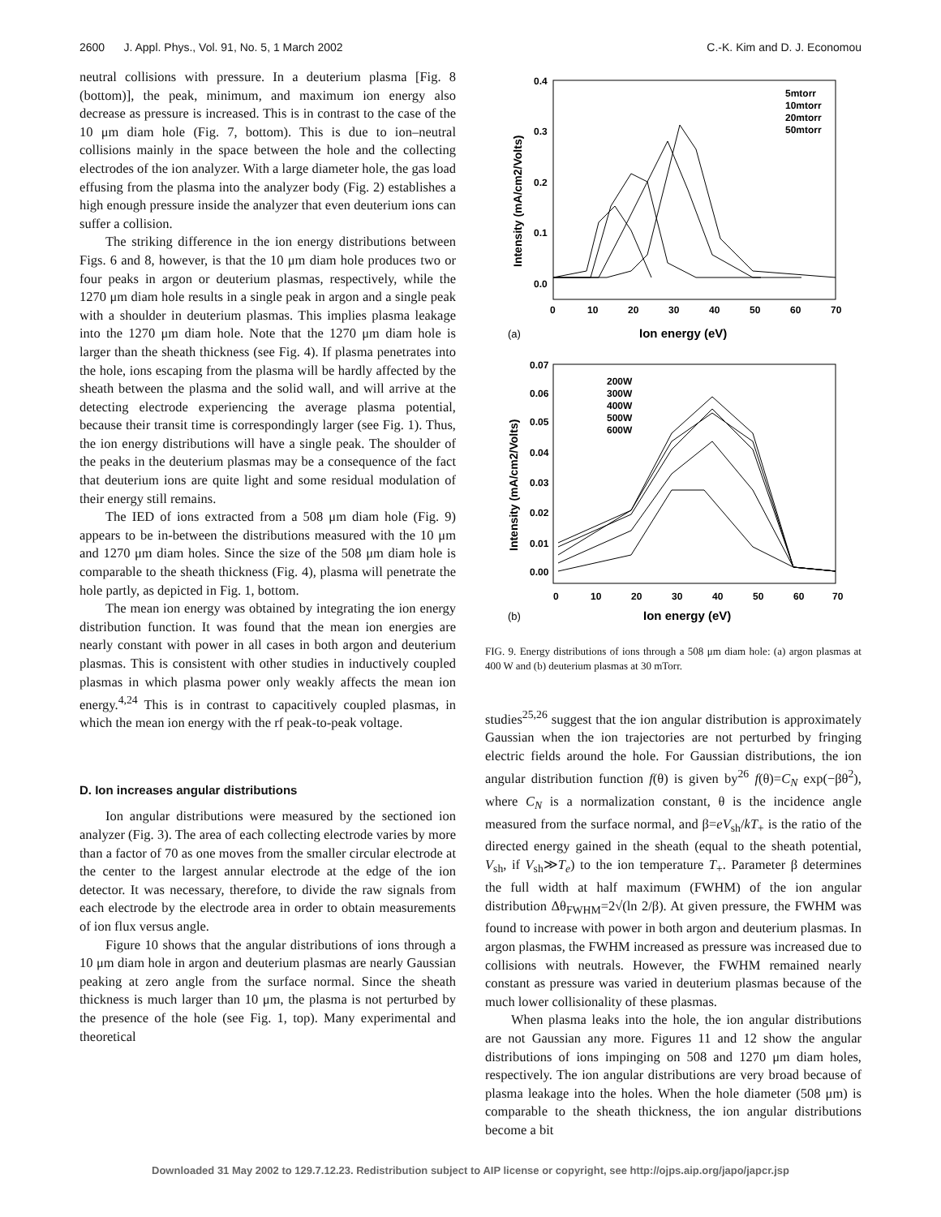2600 J. Appl. Phys., Vol. 91, No. 5, 1 March 2002 C.-K. Kim and D. J. Economou
neutral collisions with pressure. In a deuterium plasma [Fig. 8 (bottom)], the peak, minimum, and maximum ion energy also decrease as pressure is increased. This is in contrast to the case of the 10 μm diam hole (Fig. 7, bottom). This is due to ion–neutral collisions mainly in the space between the hole and the collecting electrodes of the ion analyzer. With a large diameter hole, the gas load effusing from the plasma into the analyzer body (Fig. 2) establishes a high enough pressure inside the analyzer that even deuterium ions can suffer a collision.
The striking difference in the ion energy distributions between Figs. 6 and 8, however, is that the 10 μm diam hole produces two or four peaks in argon or deuterium plasmas, respectively, while the 1270 μm diam hole results in a single peak in argon and a single peak with a shoulder in deuterium plasmas. This implies plasma leakage into the 1270 μm diam hole. Note that the 1270 μm diam hole is larger than the sheath thickness (see Fig. 4). If plasma penetrates into the hole, ions escaping from the plasma will be hardly affected by the sheath between the plasma and the solid wall, and will arrive at the detecting electrode experiencing the average plasma potential, because their transit time is correspondingly larger (see Fig. 1). Thus, the ion energy distributions will have a single peak. The shoulder of the peaks in the deuterium plasmas may be a consequence of the fact that deuterium ions are quite light and some residual modulation of their energy still remains.
The IED of ions extracted from a 508 μm diam hole (Fig. 9) appears to be in-between the distributions measured with the 10 μm and 1270 μm diam holes. Since the size of the 508 μm diam hole is comparable to the sheath thickness (Fig. 4), plasma will penetrate the hole partly, as depicted in Fig. 1, bottom.
The mean ion energy was obtained by integrating the ion energy distribution function. It was found that the mean ion energies are nearly constant with power in all cases in both argon and deuterium plasmas. This is consistent with other studies in inductively coupled plasmas in which plasma power only weakly affects the mean ion energy.<sup>4,24</sup> This is in contrast to capacitively coupled plasmas, in which the mean ion energy with the rf peak-to-peak voltage.
D. Ion increases angular distributions
Ion angular distributions were measured by the sectioned ion analyzer (Fig. 3). The area of each collecting electrode varies by more than a factor of 70 as one moves from the smaller circular electrode at the center to the largest annular electrode at the edge of the ion detector. It was necessary, therefore, to divide the raw signals from each electrode by the electrode area in order to obtain measurements of ion flux versus angle.
Figure 10 shows that the angular distributions of ions through a 10 μm diam hole in argon and deuterium plasmas are nearly Gaussian peaking at zero angle from the surface normal. Since the sheath thickness is much larger than 10 μm, the plasma is not perturbed by the presence of the hole (see Fig. 1, top). Many experimental and theoretical
Intensity (mA/cm2/Volts)
0.4
0.3
0.2
0.1
0.0
0
10
20
30
40
50
60
70
Ion energy (eV)
(a)
5mtorr
10mtorr
20mtorr
50mtorr
Intensity (mA/cm2/Volts)
0.07
0.06
0.05
0.04
0.03
0.02
0.01
0.00
0
10
20
30
40
50
60
70
Ion energy (eV)
(b)
200W
300W
400W
500W
600W
FIG. 9. Energy distributions of ions through a 508 μm diam hole: (a) argon plasmas at 400 W and (b) deuterium plasmas at 30 mTorr.
studies<sup>25,26</sup> suggest that the ion angular distribution is approximately Gaussian when the ion trajectories are not perturbed by fringing electric fields around the hole. For Gaussian distributions, the ion angular distribution function f(θ) is given by<sup>26</sup> f(θ)=C<sub>N</sub> exp(−βθ<sup>2</sup>), where C<sub>N</sub> is a normalization constant, θ is the incidence angle measured from the surface normal, and β=eV<sub>sh</sub>/kT<sub>+</sub> is the ratio of the directed energy gained in the sheath (equal to the sheath potential, V<sub>sh</sub>, if V<sub>sh</sub>≫T<sub>e</sub>) to the ion temperature T<sub>+</sub>. Parameter β determines the full width at half maximum (FWHM) of the ion angular distribution Δθ<sub>FWHM</sub>=2√(ln 2/β). At given pressure, the FWHM was found to increase with power in both argon and deuterium plasmas. In argon plasmas, the FWHM increased as pressure was increased due to collisions with neutrals. However, the FWHM remained nearly constant as pressure was varied in deuterium plasmas because of the much lower collisionality of these plasmas.
When plasma leaks into the hole, the ion angular distributions are not Gaussian any more. Figures 11 and 12 show the angular distributions of ions impinging on 508 and 1270 μm diam holes, respectively. The ion angular distributions are very broad because of plasma leakage into the holes. When the hole diameter (508 μm) is comparable to the sheath thickness, the ion angular distributions become a bit
Downloaded 31 May 2002 to 129.7.12.23. Redistribution subject to AIP license or copyright, see http://ojps.aip.org/japo/japcr.jsp